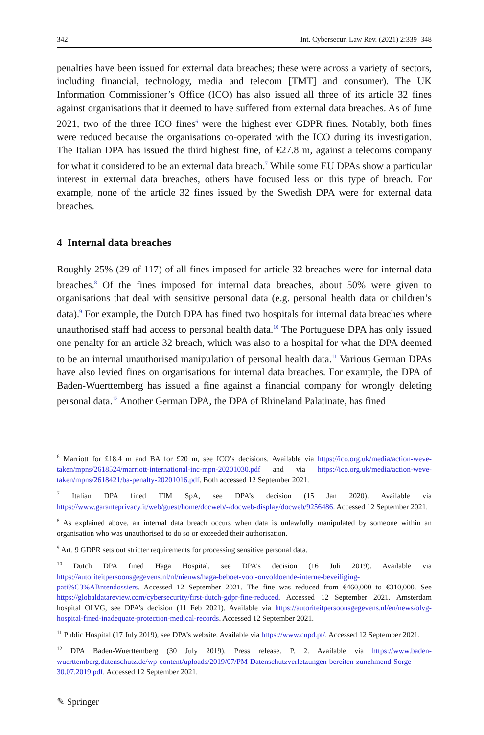342 Int. Cybersecur. Law Rev. (2021) 2:339–348
penalties have been issued for external data breaches; these were across a variety of sectors, including financial, technology, media and telecom [TMT] and consumer). The UK Information Commissioner’s Office (ICO) has also issued all three of its article 32 fines against organisations that it deemed to have suffered from external data breaches. As of June 2021, two of the three ICO fines<sup>6</sup> were the highest ever GDPR fines. Notably, both fines were reduced because the organisations co-operated with the ICO during its investigation. The Italian DPA has issued the third highest fine, of €27.8 m, against a telecoms company for what it considered to be an external data breach.<sup>7</sup> While some EU DPAs show a particular interest in external data breaches, others have focused less on this type of breach. For example, none of the article 32 fines issued by the Swedish DPA were for external data breaches.
4 Internal data breaches
Roughly 25% (29 of 117) of all fines imposed for article 32 breaches were for internal data breaches.<sup>8</sup> Of the fines imposed for internal data breaches, about 50% were given to organisations that deal with sensitive personal data (e.g. personal health data or children’s data).<sup>9</sup> For example, the Dutch DPA has fined two hospitals for internal data breaches where unauthorised staff had access to personal health data.<sup>10</sup> The Portuguese DPA has only issued one penalty for an article 32 breach, which was also to a hospital for what the DPA deemed to be an internal unauthorised manipulation of personal health data.<sup>11</sup> Various German DPAs have also levied fines on organisations for internal data breaches. For example, the DPA of Baden-Wuerttemberg has issued a fine against a financial company for wrongly deleting personal data.<sup>12</sup> Another German DPA, the DPA of Rhineland Palatinate, has fined
<sup>6</sup> Marriott for £18.4 m and BA for £20 m, see ICO’s decisions. Available via https://ico.org.uk/media/action-weve-taken/mpns/2618524/marriott-international-inc-mpn-20201030.pdf and via https://ico.org.uk/media/action-weve-taken/mpns/2618421/ba-penalty-20201016.pdf. Both accessed 12 September 2021.
<sup>7</sup> Italian DPA fined TIM SpA, see DPA’s decision (15 Jan 2020). Available via https://www.garanteprivacy.it/web/guest/home/docweb/-/docweb-display/docweb/9256486. Accessed 12 September 2021.
<sup>8</sup> As explained above, an internal data breach occurs when data is unlawfully manipulated by someone within an organisation who was unauthorised to do so or exceeded their authorisation.
<sup>9</sup> Art. 9 GDPR sets out stricter requirements for processing sensitive personal data.
<sup>10</sup> Dutch DPA fined Haga Hospital, see DPA’s decision (16 Juli 2019). Available via https://autoriteitpersoonsgegevens.nl/nl/nieuws/haga-beboet-voor-onvoldoende-interne-beveiliging-pati%C3%ABntendossiers. Accessed 12 September 2021. The fine was reduced from €460,000 to €310,000. See https://globaldatareview.com/cybersecurity/first-dutch-gdpr-fine-reduced. Accessed 12 September 2021. Amsterdam hospital OLVG, see DPA’s decision (11 Feb 2021). Available via https://autoriteitpersoonsgegevens.nl/en/news/olvg-hospital-fined-inadequate-protection-medical-records. Accessed 12 September 2021.
<sup>11</sup> Public Hospital (17 July 2019), see DPA’s website. Available via https://www.cnpd.pt/. Accessed 12 September 2021.
<sup>12</sup> DPA Baden-Wuerttemberg (30 July 2019). Press release. P. 2. Available via https://www.baden-wuerttemberg.datenschutz.de/wp-content/uploads/2019/07/PM-Datenschutzverletzungen-bereiten-zunehmend-Sorge-30.07.2019.pdf. Accessed 12 September 2021.
✎ Springer